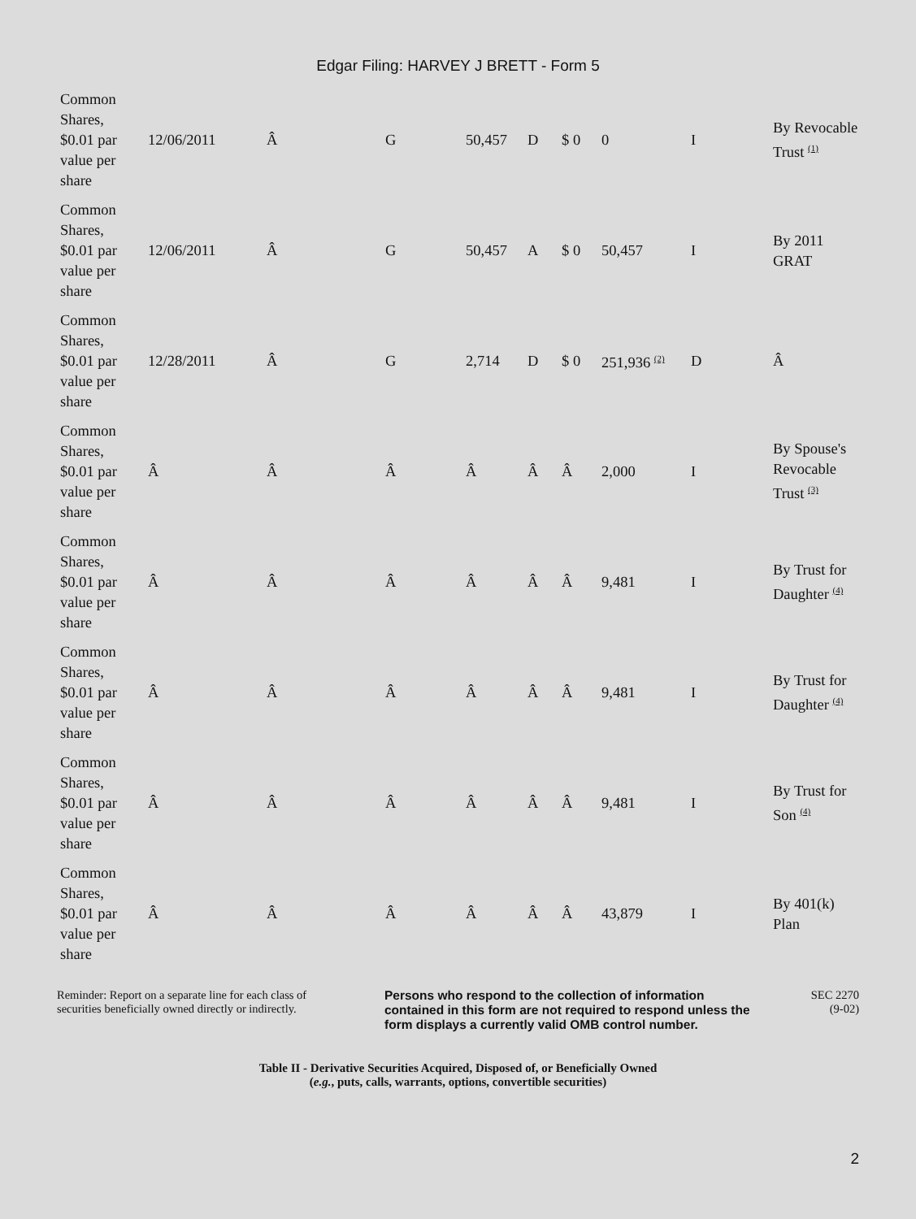Edgar Filing: HARVEY J BRETT - Form 5
| Common Shares, $0.01 par value per share | 12/06/2011 | Â | G | 50,457 | D | $ 0 | 0 | I | By Revocable Trust <sup>(1)</sup> |
| Common Shares, $0.01 par value per share | 12/06/2011 | Â | G | 50,457 | A | $ 0 | 50,457 | I | By 2011 GRAT |
| Common Shares, $0.01 par value per share | 12/28/2011 | Â | G | 2,714 | D | $ 0 | 251,936 <sup>(2)</sup> | D | Â |
| Common Shares, $0.01 par value per share | Â | Â | Â | Â | Â | Â | 2,000 | I | By Spouse's Revocable Trust <sup>(3)</sup> |
| Common Shares, $0.01 par value per share | Â | Â | Â | Â | Â | Â | 9,481 | I | By Trust for Daughter <sup>(4)</sup> |
| Common Shares, $0.01 par value per share | Â | Â | Â | Â | Â | Â | 9,481 | I | By Trust for Daughter <sup>(4)</sup> |
| Common Shares, $0.01 par value per share | Â | Â | Â | Â | Â | Â | 9,481 | I | By Trust for Son <sup>(4)</sup> |
| Common Shares, $0.01 par value per share | Â | Â | Â | Â | Â | Â | 43,879 | I | By 401(k) Plan |
Reminder: Report on a separate line for each class of securities beneficially owned directly or indirectly.
Persons who respond to the collection of information contained in this form are not required to respond unless the form displays a currently valid OMB control number.
SEC 2270
(9-02)
Table II - Derivative Securities Acquired, Disposed of, or Beneficially Owned
(e.g., puts, calls, warrants, options, convertible securities)
2